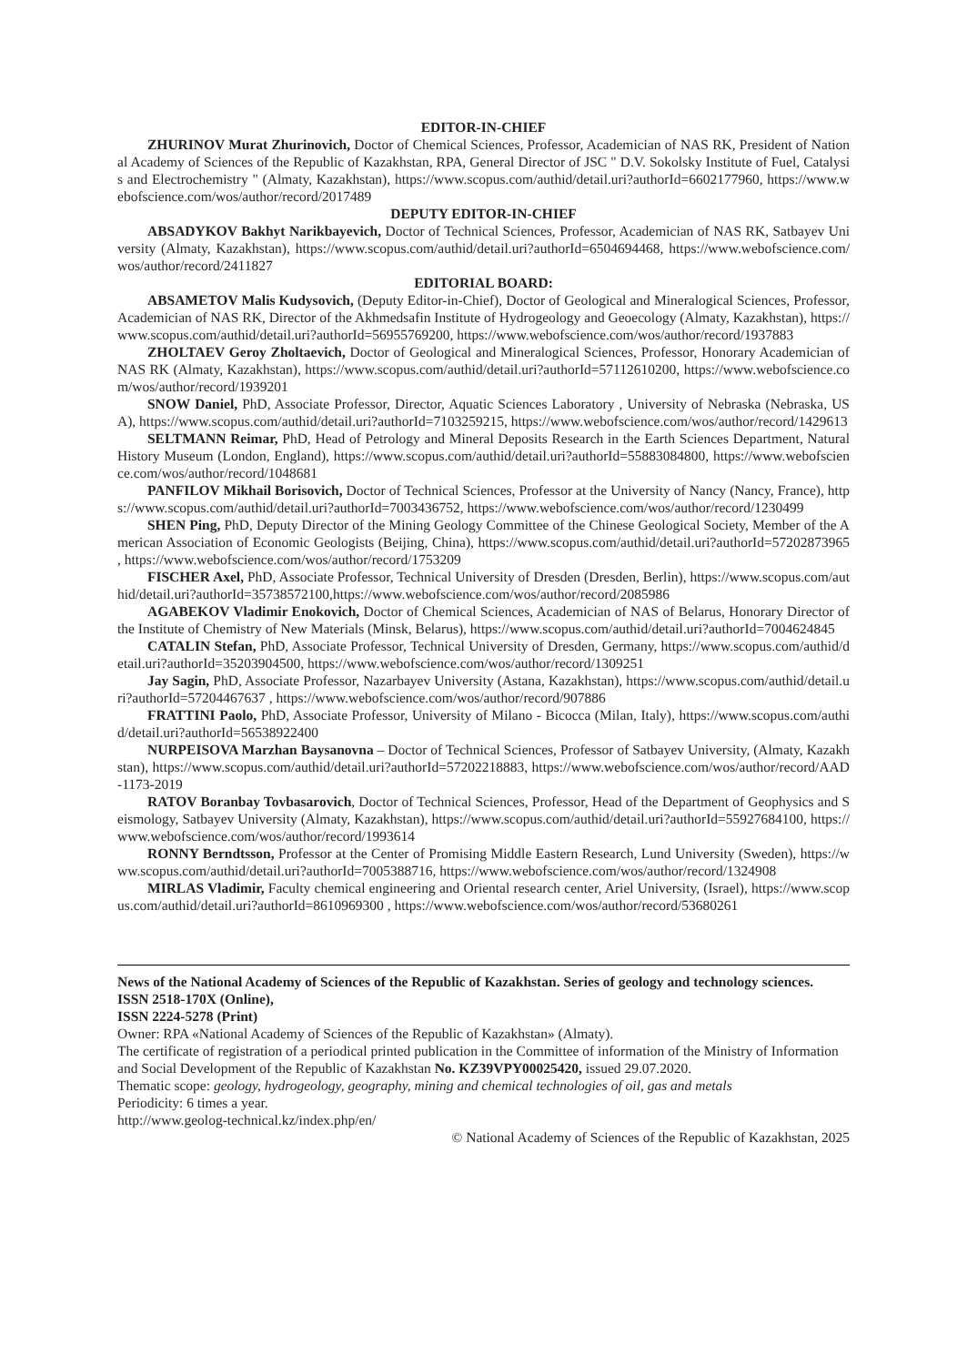EDITOR-IN-CHIEF
ZHURINOV Murat Zhurinovich, Doctor of Chemical Sciences, Professor, Academician of NAS RK, President of National Academy of Sciences of the Republic of Kazakhstan, RPA, General Director of JSC " D.V. Sokolsky Institute of Fuel, Catalysis and Electrochemistry " (Almaty, Kazakhstan), https://www.scopus.com/authid/detail.uri?authorId=6602177960, https://www.webofscience.com/wos/author/record/2017489
DEPUTY EDITOR-IN-CHIEF
ABSADYKOV Bakhyt Narikbayevich, Doctor of Technical Sciences, Professor, Academician of NAS RK, Satbayev University (Almaty, Kazakhstan), https://www.scopus.com/authid/detail.uri?authorId=6504694468, https://www.webofscience.com/wos/author/record/2411827
EDITORIAL BOARD:
ABSAMETOV Malis Kudysovich, (Deputy Editor-in-Chief), Doctor of Geological and Mineralogical Sciences, Professor, Academician of NAS RK, Director of the Akhmedsafin Institute of Hydrogeology and Geoecology (Almaty, Kazakhstan), https://www.scopus.com/authid/detail.uri?authorId=56955769200, https://www.webofscience.com/wos/author/record/1937883
ZHOLTAEV Geroy Zholtaevich, Doctor of Geological and Mineralogical Sciences, Professor, Honorary Academician of NAS RK (Almaty, Kazakhstan), https://www.scopus.com/authid/detail.uri?authorId=57112610200, https://www.webofscience.com/wos/author/record/1939201
SNOW Daniel, PhD, Associate Professor, Director, Aquatic Sciences Laboratory , University of Nebraska (Nebraska, USA), https://www.scopus.com/authid/detail.uri?authorId=7103259215, https://www.webofscience.com/wos/author/record/1429613
SELTMANN Reimar, PhD, Head of Petrology and Mineral Deposits Research in the Earth Sciences Department, Natural History Museum (London, England), https://www.scopus.com/authid/detail.uri?authorId=55883084800, https://www.webofscience.com/wos/author/record/1048681
PANFILOV Mikhail Borisovich, Doctor of Technical Sciences, Professor at the University of Nancy (Nancy, France), https://www.scopus.com/authid/detail.uri?authorId=7003436752, https://www.webofscience.com/wos/author/record/1230499
SHEN Ping, PhD, Deputy Director of the Mining Geology Committee of the Chinese Geological Society, Member of the American Association of Economic Geologists (Beijing, China), https://www.scopus.com/authid/detail.uri?authorId=57202873965 , https://www.webofscience.com/wos/author/record/1753209
FISCHER Axel, PhD, Associate Professor, Technical University of Dresden (Dresden, Berlin), https://www.scopus.com/authid/detail.uri?authorId=35738572100,https://www.webofscience.com/wos/author/record/2085986
AGABEKOV Vladimir Enokovich, Doctor of Chemical Sciences, Academician of NAS of Belarus, Honorary Director of the Institute of Chemistry of New Materials (Minsk, Belarus), https://www.scopus.com/authid/detail.uri?authorId=7004624845
CATALIN Stefan, PhD, Associate Professor, Technical University of Dresden, Germany, https://www.scopus.com/authid/detail.uri?authorId=35203904500, https://www.webofscience.com/wos/author/record/1309251
Jay Sagin, PhD, Associate Professor, Nazarbayev University (Astana, Kazakhstan), https://www.scopus.com/authid/detail.uri?authorId=57204467637 , https://www.webofscience.com/wos/author/record/907886
FRATTINI Paolo, PhD, Associate Professor, University of Milano - Bicocca (Milan, Italy), https://www.scopus.com/authid/detail.uri?authorId=56538922400
NURPEISOVA Marzhan Baysanovna – Doctor of Technical Sciences, Professor of Satbayev University, (Almaty, Kazakhstan), https://www.scopus.com/authid/detail.uri?authorId=57202218883, https://www.webofscience.com/wos/author/record/AAD-1173-2019
RATOV Boranbay Tovbasarovich, Doctor of Technical Sciences, Professor, Head of the Department of Geophysics and Seismology, Satbayev University (Almaty, Kazakhstan), https://www.scopus.com/authid/detail.uri?authorId=55927684100, https://www.webofscience.com/wos/author/record/1993614
RONNY Berndtsson, Professor at the Center of Promising Middle Eastern Research, Lund University (Sweden), https://www.scopus.com/authid/detail.uri?authorId=7005388716, https://www.webofscience.com/wos/author/record/1324908
MIRLAS Vladimir, Faculty chemical engineering and Oriental research center, Ariel University, (Israel), https://www.scopus.com/authid/detail.uri?authorId=8610969300 , https://www.webofscience.com/wos/author/record/53680261
News of the National Academy of Sciences of the Republic of Kazakhstan. Series of geology and technology sciences.
ISSN 2518-170X (Online),
ISSN 2224-5278 (Print)
Owner: RPA «National Academy of Sciences of the Republic of Kazakhstan» (Almaty).
The certificate of registration of a periodical printed publication in the Committee of information of the Ministry of Information and Social Development of the Republic of Kazakhstan No. KZ39VPY00025420, issued 29.07.2020.
Thematic scope: geology, hydrogeology, geography, mining and chemical technologies of oil, gas and metals
Periodicity: 6 times a year.
http://www.geolog-technical.kz/index.php/en/
© National Academy of Sciences of the Republic of Kazakhstan, 2025